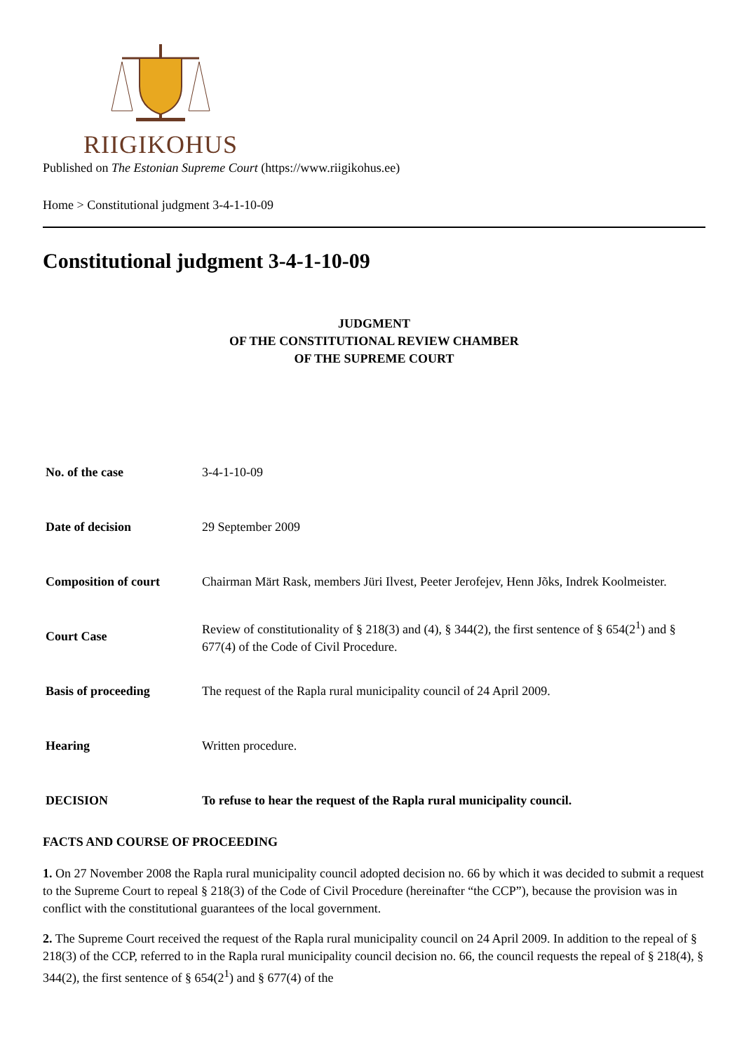RIIGIKOHUS
Published on The Estonian Supreme Court (https://www.riigikohus.ee)
Home > Constitutional judgment 3-4-1-10-09
Constitutional judgment 3-4-1-10-09
JUDGMENT
OF THE CONSTITUTIONAL REVIEW CHAMBER
OF THE SUPREME COURT
| No. of the case | 3-4-1-10-09 |
| Date of decision | 29 September 2009 |
| Composition of court | Chairman Märt Rask, members Jüri Ilvest, Peeter Jerofejev, Henn Jõks, Indrek Koolmeister. |
| Court Case | Review of constitutionality of § 218(3) and (4), § 344(2), the first sentence of § 654(2<sup>1</sup>) and § 677(4) of the Code of Civil Procedure. |
| Basis of proceeding | The request of the Rapla rural municipality council of 24 April 2009. |
| Hearing | Written procedure. |
| DECISION | To refuse to hear the request of the Rapla rural municipality council. |
FACTS AND COURSE OF PROCEEDING
1. On 27 November 2008 the Rapla rural municipality council adopted decision no. 66 by which it was decided to submit a request to the Supreme Court to repeal § 218(3) of the Code of Civil Procedure (hereinafter “the CCP”), because the provision was in conflict with the constitutional guarantees of the local government.
2. The Supreme Court received the request of the Rapla rural municipality council on 24 April 2009. In addition to the repeal of § 218(3) of the CCP, referred to in the Rapla rural municipality council decision no. 66, the council requests the repeal of § 218(4), § 344(2), the first sentence of § 654(2<sup>1</sup>) and § 677(4) of the